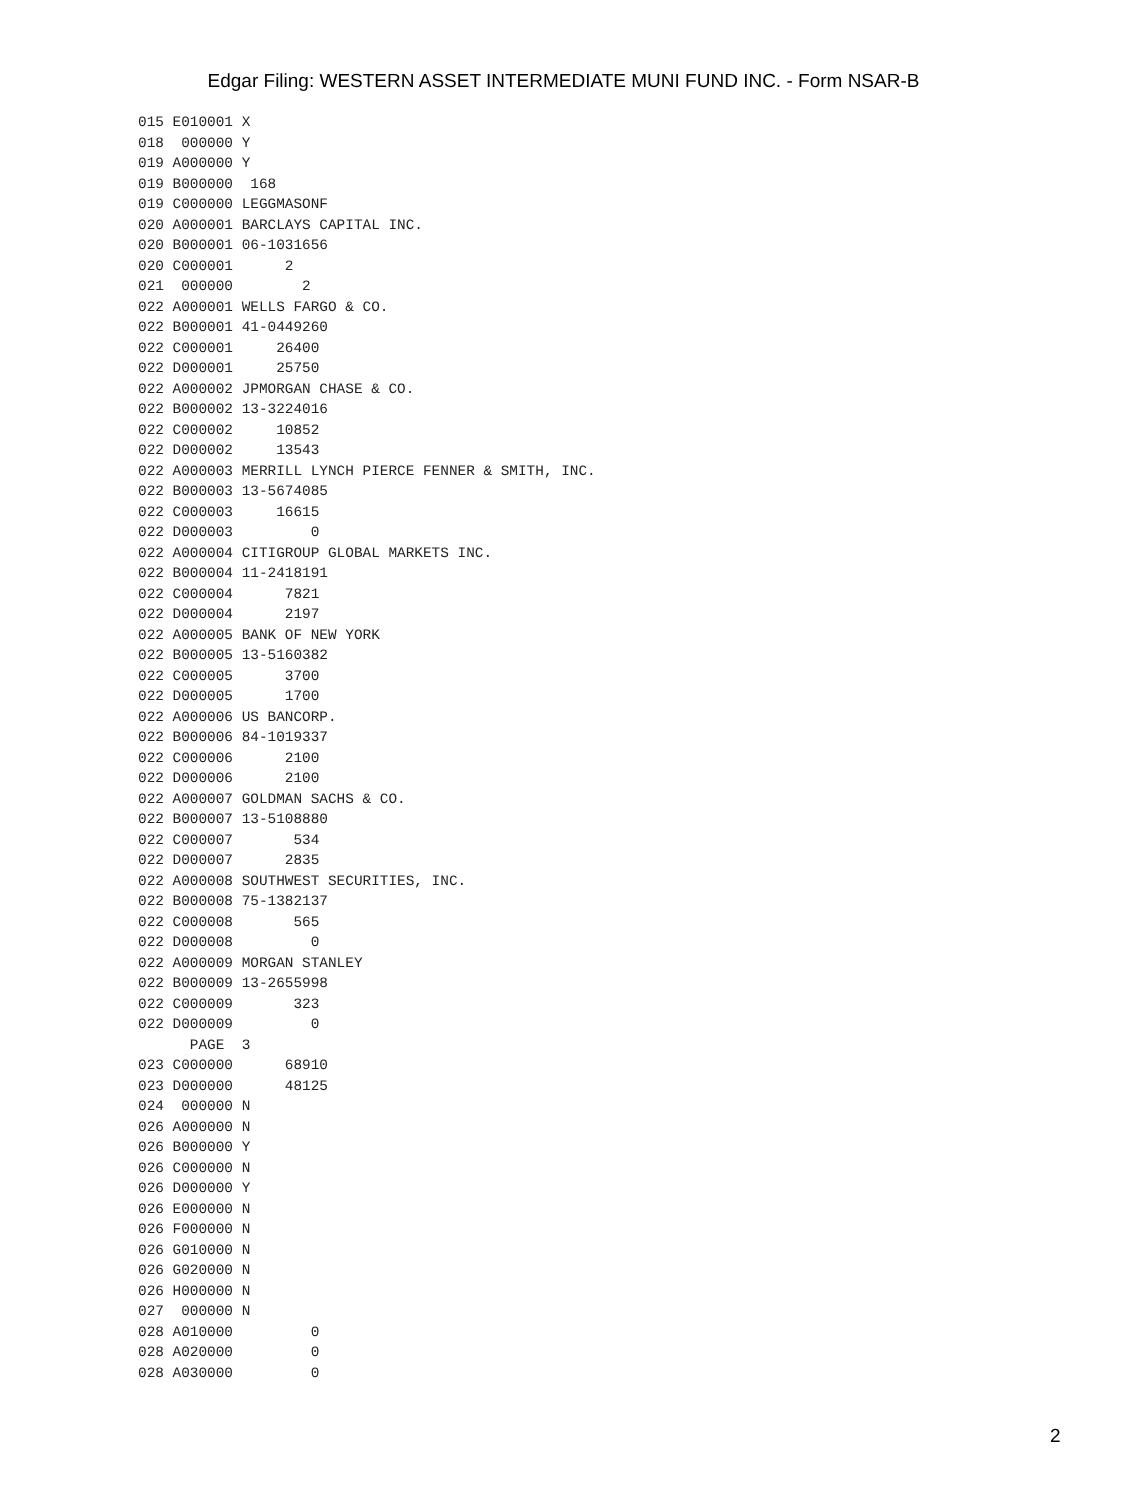Edgar Filing: WESTERN ASSET INTERMEDIATE MUNI FUND INC. - Form NSAR-B
015 E010001 X
018  000000 Y
019 A000000 Y
019 B000000  168
019 C000000 LEGGMASONF
020 A000001 BARCLAYS CAPITAL INC.
020 B000001 06-1031656
020 C000001      2
021  000000        2
022 A000001 WELLS FARGO & CO.
022 B000001 41-0449260
022 C000001     26400
022 D000001     25750
022 A000002 JPMORGAN CHASE & CO.
022 B000002 13-3224016
022 C000002     10852
022 D000002     13543
022 A000003 MERRILL LYNCH PIERCE FENNER & SMITH, INC.
022 B000003 13-5674085
022 C000003     16615
022 D000003         0
022 A000004 CITIGROUP GLOBAL MARKETS INC.
022 B000004 11-2418191
022 C000004      7821
022 D000004      2197
022 A000005 BANK OF NEW YORK
022 B000005 13-5160382
022 C000005      3700
022 D000005      1700
022 A000006 US BANCORP.
022 B000006 84-1019337
022 C000006      2100
022 D000006      2100
022 A000007 GOLDMAN SACHS & CO.
022 B000007 13-5108880
022 C000007       534
022 D000007      2835
022 A000008 SOUTHWEST SECURITIES, INC.
022 B000008 75-1382137
022 C000008       565
022 D000008         0
022 A000009 MORGAN STANLEY
022 B000009 13-2655998
022 C000009       323
022 D000009         0
      PAGE  3
023 C000000      68910
023 D000000      48125
024  000000 N
026 A000000 N
026 B000000 Y
026 C000000 N
026 D000000 Y
026 E000000 N
026 F000000 N
026 G010000 N
026 G020000 N
026 H000000 N
027  000000 N
028 A010000         0
028 A020000         0
028 A030000         0
2